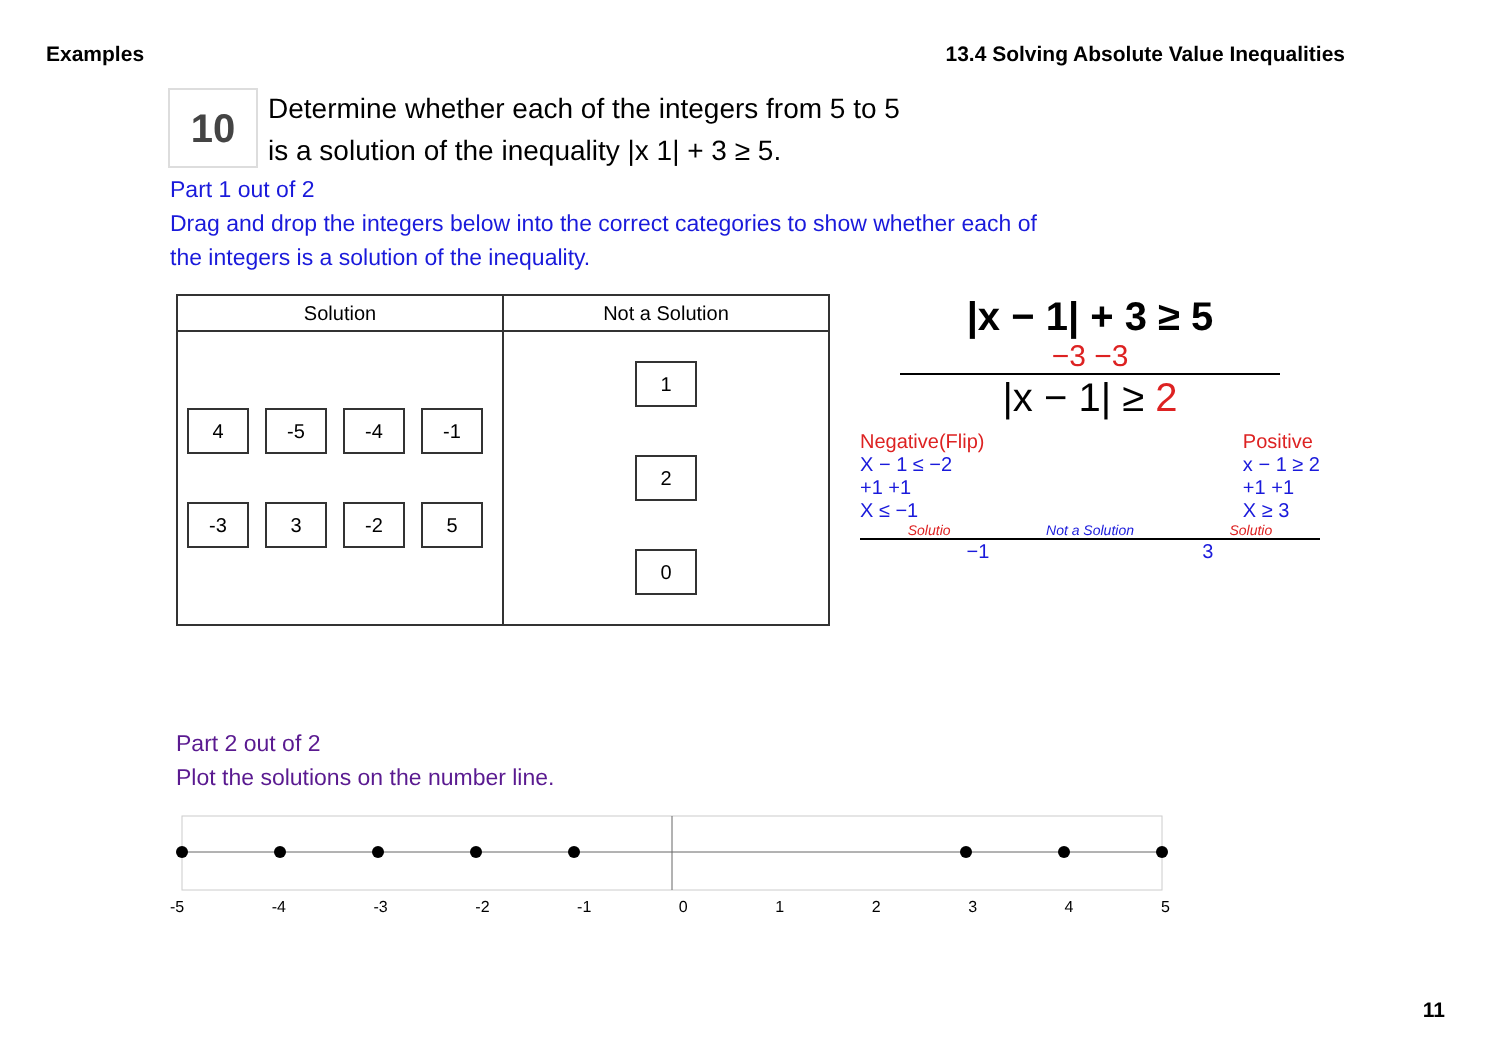Examples 13.4 Solving Absolute Value Inequalities
10
Determine whether each of the integers from 5 to 5
is a solution of the inequality |x 1| + 3 ≥ 5.
Part 1 out of 2
Drag and drop the integers below into the correct categories to show whether each of
the integers is a solution of the inequality.
| Solution | Not a Solution |
| --- | --- |
| 4 -5 -4 -1 -3 3 -2 5 | 1 2 0 |
|x − 1| + 3 ≥ 5
−3 −3
|x − 1| ≥ 2
Negative(Flip)
X − 1 ≤ −2
+1 +1
X ≤ −1
Positive
x − 1 ≥ 2
+1 +1
X ≥ 3
Solutio Not a Solution Solutio
−1 3
Part 2 out of 2
Plot the solutions on the number line.
-5 -4 -3 -2 -1 012345
11